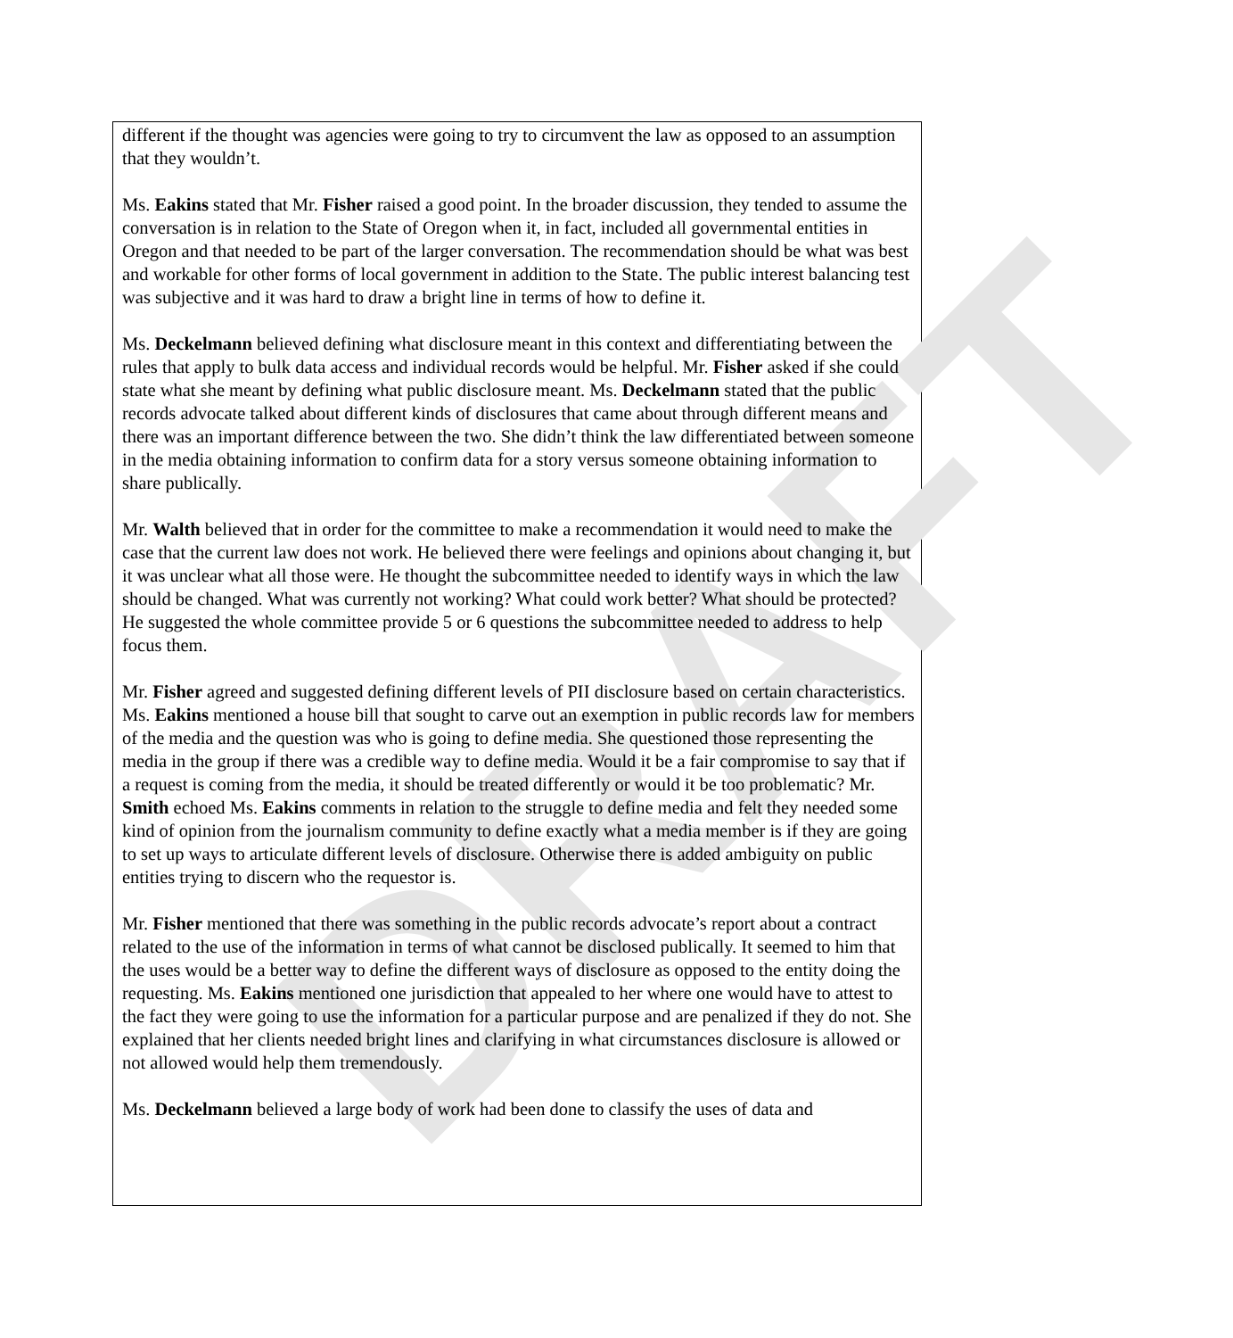DRAFT
different if the thought was agencies were going to try to circumvent the law as opposed to an assumption that they wouldn’t.
Ms. Eakins stated that Mr. Fisher raised a good point. In the broader discussion, they tended to assume the conversation is in relation to the State of Oregon when it, in fact, included all governmental entities in Oregon and that needed to be part of the larger conversation. The recommendation should be what was best and workable for other forms of local government in addition to the State. The public interest balancing test was subjective and it was hard to draw a bright line in terms of how to define it.
Ms. Deckelmann believed defining what disclosure meant in this context and differentiating between the rules that apply to bulk data access and individual records would be helpful. Mr. Fisher asked if she could state what she meant by defining what public disclosure meant. Ms. Deckelmann stated that the public records advocate talked about different kinds of disclosures that came about through different means and there was an important difference between the two. She didn’t think the law differentiated between someone in the media obtaining information to confirm data for a story versus someone obtaining information to share publically.
Mr. Walth believed that in order for the committee to make a recommendation it would need to make the case that the current law does not work. He believed there were feelings and opinions about changing it, but it was unclear what all those were. He thought the subcommittee needed to identify ways in which the law should be changed. What was currently not working? What could work better? What should be protected? He suggested the whole committee provide 5 or 6 questions the subcommittee needed to address to help focus them.
Mr. Fisher agreed and suggested defining different levels of PII disclosure based on certain characteristics. Ms. Eakins mentioned a house bill that sought to carve out an exemption in public records law for members of the media and the question was who is going to define media. She questioned those representing the media in the group if there was a credible way to define media. Would it be a fair compromise to say that if a request is coming from the media, it should be treated differently or would it be too problematic? Mr. Smith echoed Ms. Eakins comments in relation to the struggle to define media and felt they needed some kind of opinion from the journalism community to define exactly what a media member is if they are going to set up ways to articulate different levels of disclosure. Otherwise there is added ambiguity on public entities trying to discern who the requestor is.
Mr. Fisher mentioned that there was something in the public records advocate’s report about a contract related to the use of the information in terms of what cannot be disclosed publically. It seemed to him that the uses would be a better way to define the different ways of disclosure as opposed to the entity doing the requesting. Ms. Eakins mentioned one jurisdiction that appealed to her where one would have to attest to the fact they were going to use the information for a particular purpose and are penalized if they do not. She explained that her clients needed bright lines and clarifying in what circumstances disclosure is allowed or not allowed would help them tremendously.
Ms. Deckelmann believed a large body of work had been done to classify the uses of data and